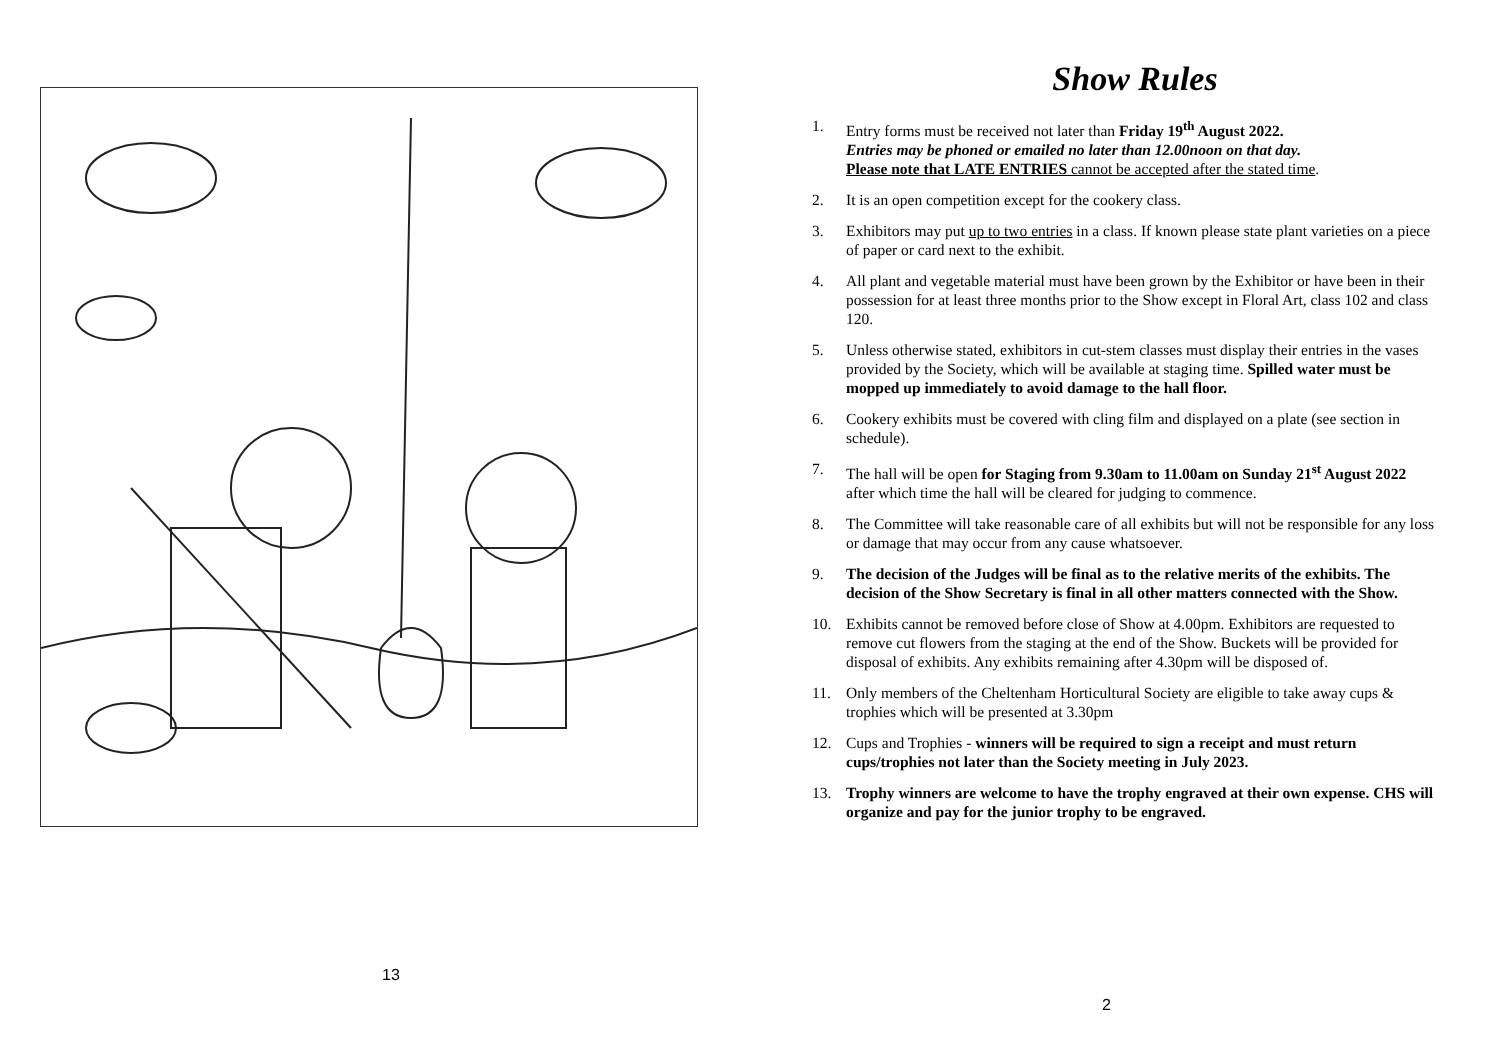13
Show Rules
1. Entry forms must be received not later than Friday 19<sup>th</sup> August 2022.
Entries may be phoned or emailed no later than 12.00noon on that day.
Please note that LATE ENTRIES cannot be accepted after the stated time.
2. It is an open competition except for the cookery class.
3. Exhibitors may put up to two entries in a class. If known please state plant varieties on a piece of paper or card next to the exhibit.
4. All plant and vegetable material must have been grown by the Exhibitor or have been in their possession for at least three months prior to the Show except in Floral Art, class 102 and class 120.
5. Unless otherwise stated, exhibitors in cut-stem classes must display their entries in the vases provided by the Society, which will be available at staging time. Spilled water must be mopped up immediately to avoid damage to the hall floor.
6. Cookery exhibits must be covered with cling film and displayed on a plate (see section in schedule).
7. The hall will be open for Staging from 9.30am to 11.00am on Sunday 21<sup>st</sup> August 2022 after which time the hall will be cleared for judging to commence.
8. The Committee will take reasonable care of all exhibits but will not be responsible for any loss or damage that may occur from any cause whatsoever.
9. The decision of the Judges will be final as to the relative merits of the exhibits. The decision of the Show Secretary is final in all other matters connected with the Show.
10. Exhibits cannot be removed before close of Show at 4.00pm. Exhibitors are requested to remove cut flowers from the staging at the end of the Show. Buckets will be provided for disposal of exhibits. Any exhibits remaining after 4.30pm will be disposed of.
11. Only members of the Cheltenham Horticultural Society are eligible to take away cups & trophies which will be presented at 3.30pm
12. Cups and Trophies - winners will be required to sign a receipt and must return cups/trophies not later than the Society meeting in July 2023.
13. Trophy winners are welcome to have the trophy engraved at their own expense. CHS will organize and pay for the junior trophy to be engraved.
2